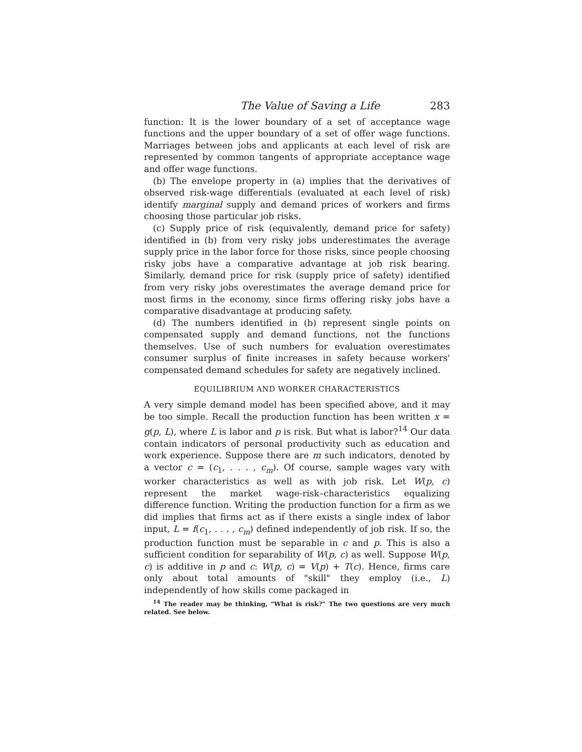The Value of Saving a Life 283
function: It is the lower boundary of a set of acceptance wage functions and the upper boundary of a set of offer wage functions. Marriages between jobs and applicants at each level of risk are represented by common tangents of appropriate acceptance wage and offer wage functions.
(b) The envelope property in (a) implies that the derivatives of observed risk-wage differentials (evaluated at each level of risk) identify marginal supply and demand prices of workers and firms choosing those particular job risks.
(c) Supply price of risk (equivalently, demand price for safety) identified in (b) from very risky jobs underestimates the average supply price in the labor force for those risks, since people choosing risky jobs have a comparative advantage at job risk bearing. Similarly, demand price for risk (supply price of safety) identified from very risky jobs overestimates the average demand price for most firms in the economy, since firms offering risky jobs have a comparative disadvantage at producing safety.
(d) The numbers identified in (b) represent single points on compensated supply and demand functions, not the functions themselves. Use of such numbers for evaluation overestimates consumer surplus of finite increases in safety because workers' compensated demand schedules for safety are negatively inclined.
EQUILIBRIUM AND WORKER CHARACTERISTICS
A very simple demand model has been specified above, and it may be too simple. Recall the production function has been written x = g(p, L), where L is labor and p is risk. But what is labor?<sup>14</sup> Our data contain indicators of personal productivity such as education and work experience. Suppose there are m such indicators, denoted by a vector c = (c<sub>1</sub>, . . . , c<sub>m</sub>). Of course, sample wages vary with worker characteristics as well as with job risk. Let W(p, c) represent the market wage-risk–characteristics equalizing difference function. Writing the production function for a firm as we did implies that firms act as if there exists a single index of labor input, L = f(c<sub>1</sub>, . . . , c<sub>m</sub>) defined independently of job risk. If so, the production function must be separable in c and p. This is also a sufficient condition for separability of W(p, c) as well. Suppose W(p, c) is additive in p and c: W(p, c) = V(p) + T(c). Hence, firms care only about total amounts of "skill" they employ (i.e., L) independently of how skills come packaged in
<sup>14</sup> The reader may be thinking, "What is risk?" The two questions are very much related. See below.